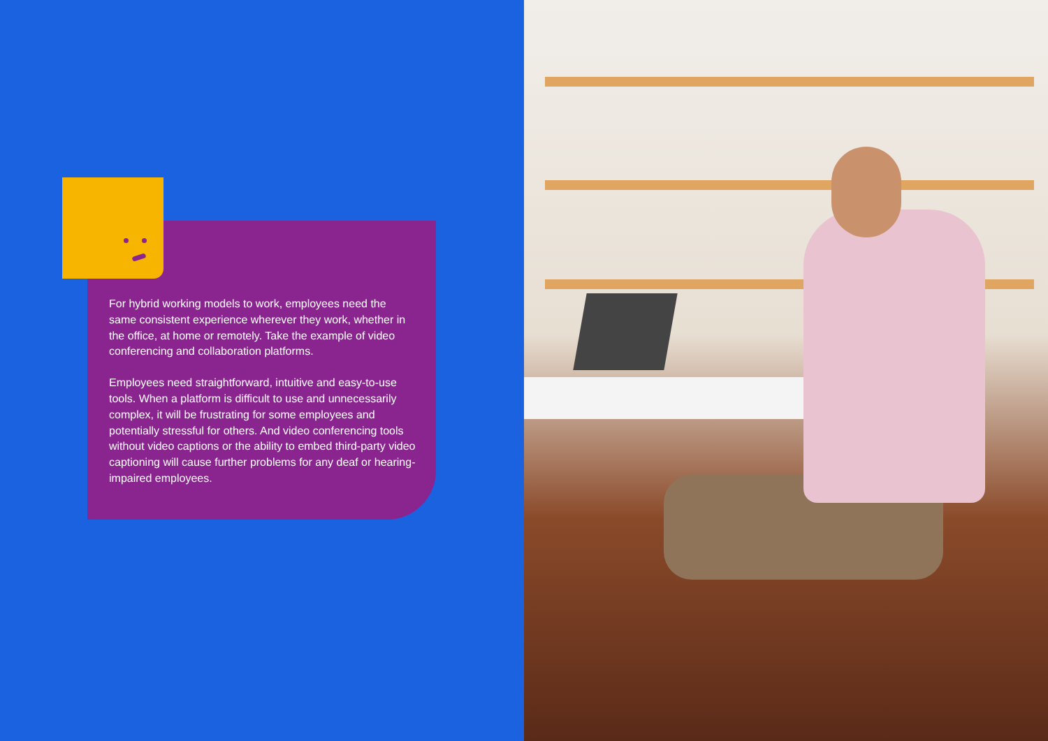For hybrid working models to work, employees need the same consistent experience wherever they work, whether in the office, at home or remotely. Take the example of video conferencing and collaboration platforms.
Employees need straightforward, intuitive and easy-to-use tools. When a platform is difficult to use and unnecessarily complex, it will be frustrating for some employees and potentially stressful for others. And video conferencing tools without video captions or the ability to embed third-party video captioning will cause further problems for any deaf or hearing-impaired employees.